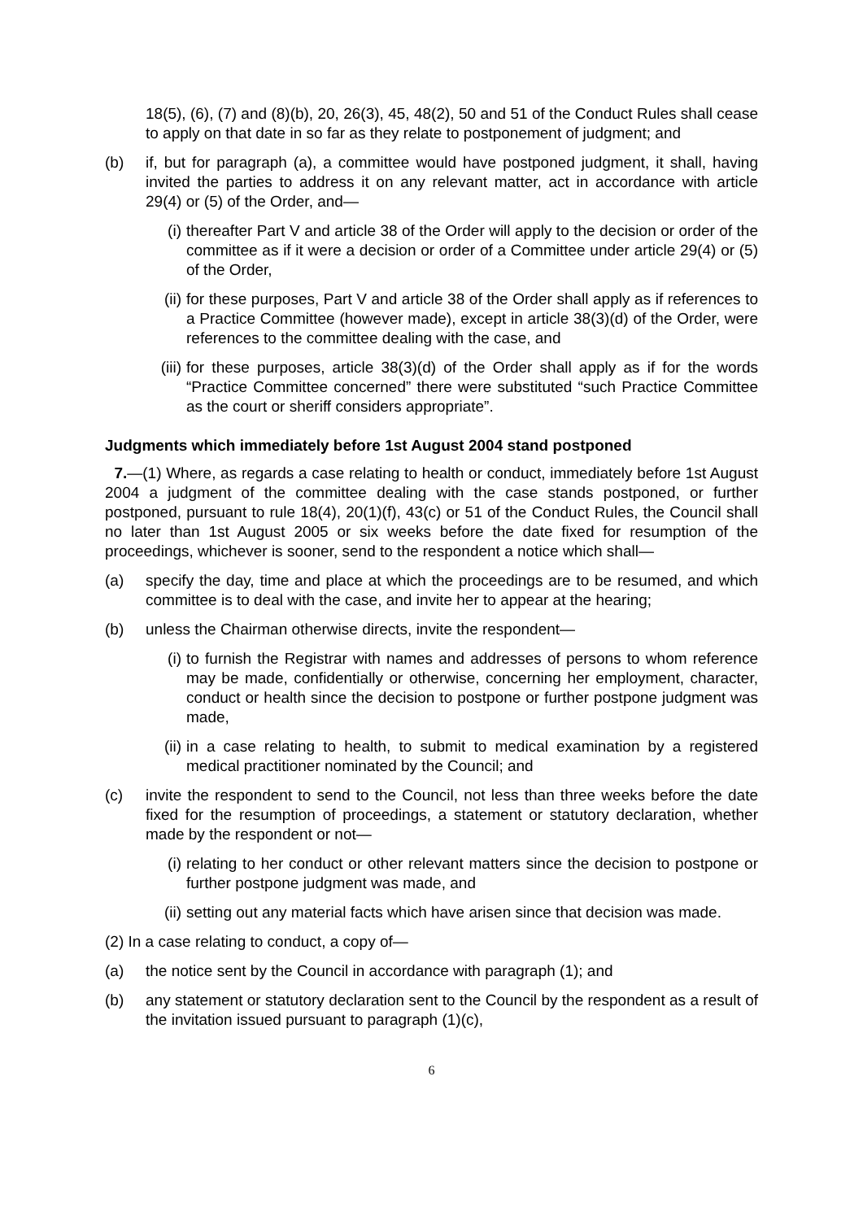18(5), (6), (7) and (8)(b), 20, 26(3), 45, 48(2), 50 and 51 of the Conduct Rules shall cease to apply on that date in so far as they relate to postponement of judgment; and
(b) if, but for paragraph (a), a committee would have postponed judgment, it shall, having invited the parties to address it on any relevant matter, act in accordance with article 29(4) or (5) of the Order, and—
(i) thereafter Part V and article 38 of the Order will apply to the decision or order of the committee as if it were a decision or order of a Committee under article 29(4) or (5) of the Order,
(ii) for these purposes, Part V and article 38 of the Order shall apply as if references to a Practice Committee (however made), except in article 38(3)(d) of the Order, were references to the committee dealing with the case, and
(iii) for these purposes, article 38(3)(d) of the Order shall apply as if for the words “Practice Committee concerned” there were substituted “such Practice Committee as the court or sheriff considers appropriate”.
Judgments which immediately before 1st August 2004 stand postponed
7.—(1) Where, as regards a case relating to health or conduct, immediately before 1st August 2004 a judgment of the committee dealing with the case stands postponed, or further postponed, pursuant to rule 18(4), 20(1)(f), 43(c) or 51 of the Conduct Rules, the Council shall no later than 1st August 2005 or six weeks before the date fixed for resumption of the proceedings, whichever is sooner, send to the respondent a notice which shall—
(a) specify the day, time and place at which the proceedings are to be resumed, and which committee is to deal with the case, and invite her to appear at the hearing;
(b) unless the Chairman otherwise directs, invite the respondent—
(i) to furnish the Registrar with names and addresses of persons to whom reference may be made, confidentially or otherwise, concerning her employment, character, conduct or health since the decision to postpone or further postpone judgment was made,
(ii) in a case relating to health, to submit to medical examination by a registered medical practitioner nominated by the Council; and
(c) invite the respondent to send to the Council, not less than three weeks before the date fixed for the resumption of proceedings, a statement or statutory declaration, whether made by the respondent or not—
(i) relating to her conduct or other relevant matters since the decision to postpone or further postpone judgment was made, and
(ii) setting out any material facts which have arisen since that decision was made.
(2) In a case relating to conduct, a copy of—
(a) the notice sent by the Council in accordance with paragraph (1); and
(b) any statement or statutory declaration sent to the Council by the respondent as a result of the invitation issued pursuant to paragraph (1)(c),
6